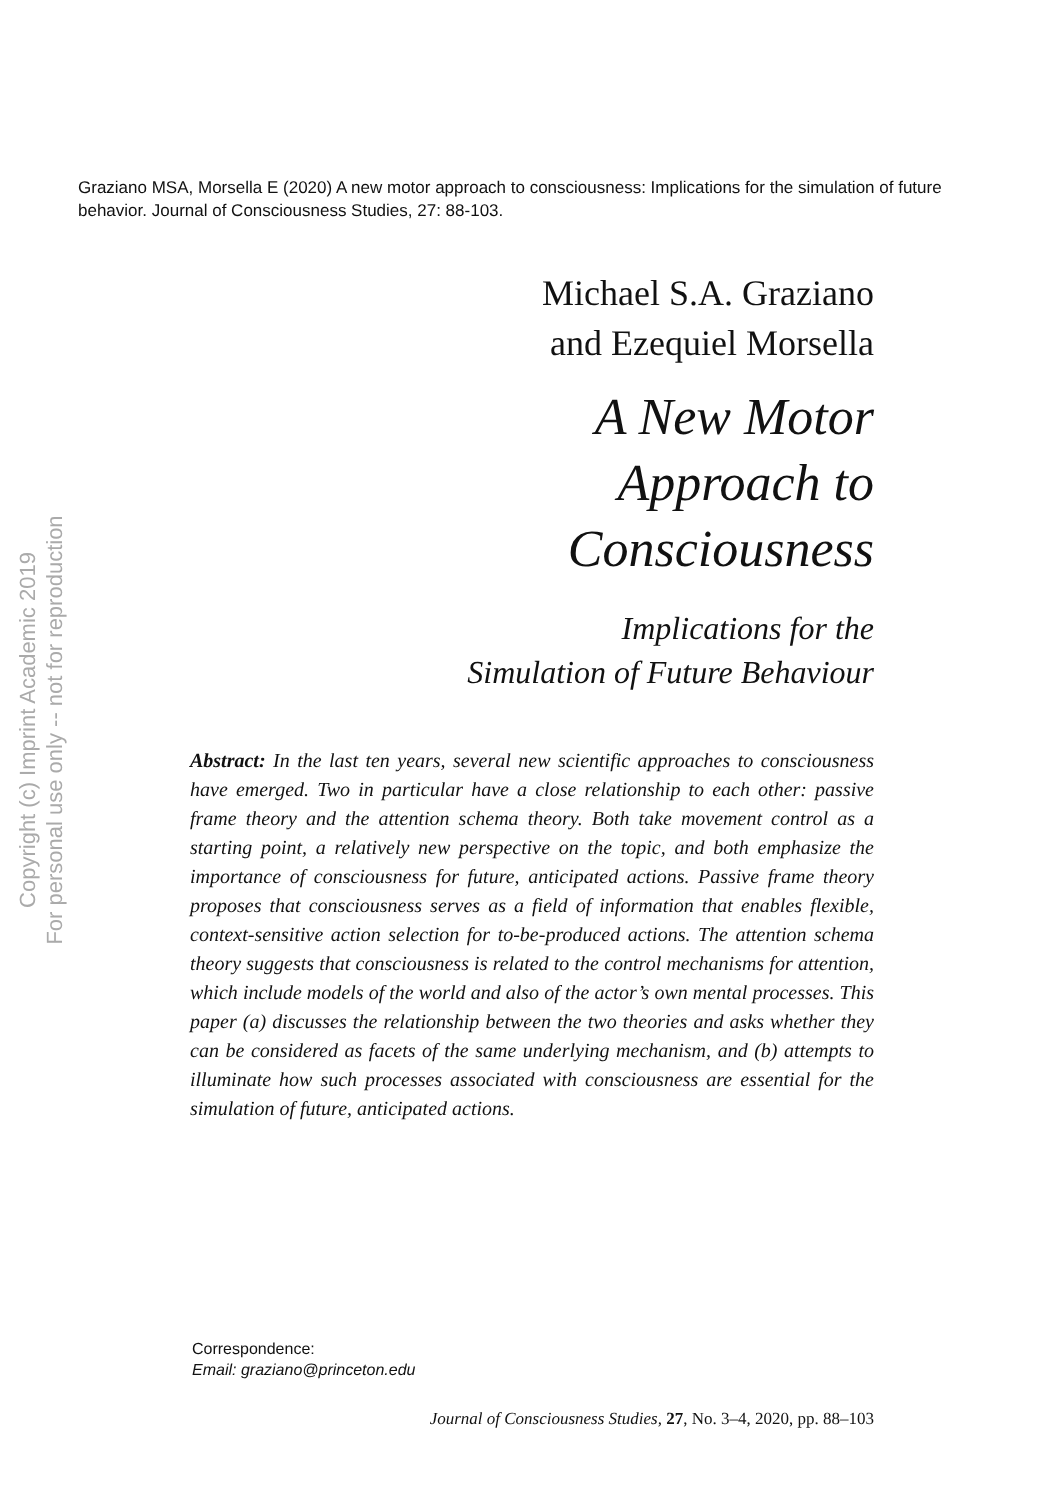Graziano MSA, Morsella E (2020) A new motor approach to consciousness: Implications for the simulation of future behavior. Journal of Consciousness Studies, 27: 88-103.
Michael S.A. Graziano
and Ezequiel Morsella
A New Motor
Approach to
Consciousness
Implications for the
Simulation of Future Behaviour
Abstract: In the last ten years, several new scientific approaches to consciousness have emerged. Two in particular have a close relationship to each other: passive frame theory and the attention schema theory. Both take movement control as a starting point, a relatively new perspective on the topic, and both emphasize the importance of consciousness for future, anticipated actions. Passive frame theory proposes that consciousness serves as a field of information that enables flexible, context-sensitive action selection for to-be-produced actions. The attention schema theory suggests that consciousness is related to the control mechanisms for attention, which include models of the world and also of the actor’s own mental processes. This paper (a) discusses the relationship between the two theories and asks whether they can be considered as facets of the same underlying mechanism, and (b) attempts to illuminate how such processes associated with consciousness are essential for the simulation of future, anticipated actions.
Copyright (c) Imprint Academic 2019
For personal use only -- not for reproduction
Correspondence:
Email: graziano@princeton.edu
Journal of Consciousness Studies, 27, No. 3–4, 2020, pp. 88–103